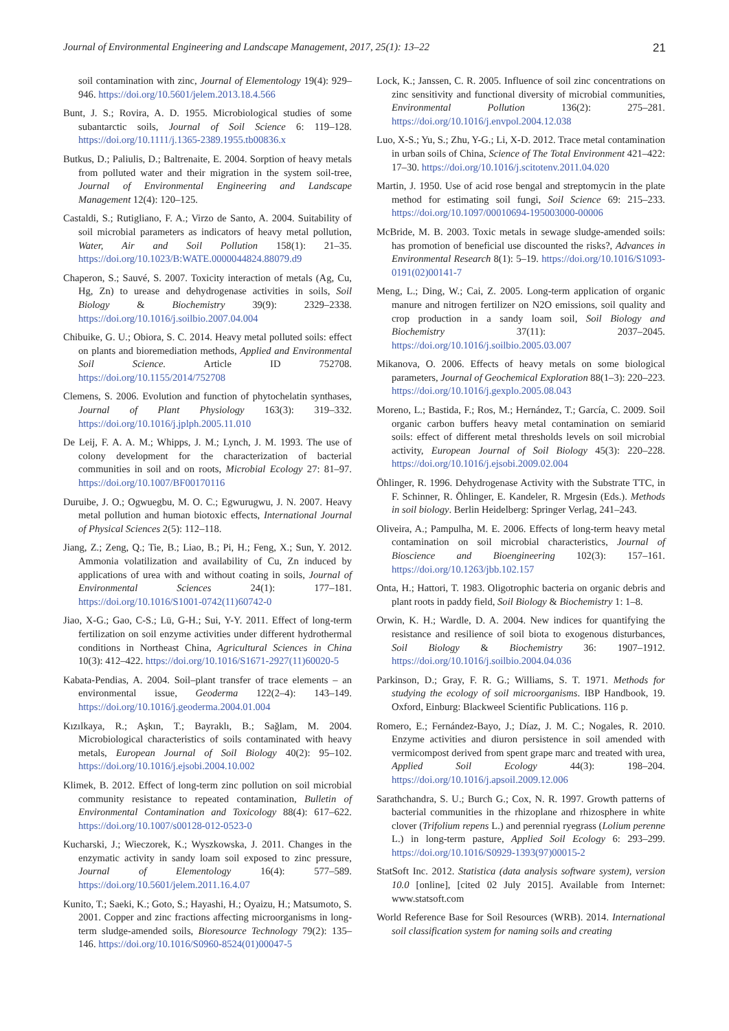Journal of Environmental Engineering and Landscape Management, 2017, 25(1): 13–22 21
soil contamination with zinc, Journal of Elementology 19(4): 929–946. https://doi.org/10.5601/jelem.2013.18.4.566
Bunt, J. S.; Rovira, A. D. 1955. Microbiological studies of some subantarctic soils, Journal of Soil Science 6: 119–128. https://doi.org/10.1111/j.1365-2389.1955.tb00836.x
Butkus, D.; Paliulis, D.; Baltrenaite, E. 2004. Sorption of heavy metals from polluted water and their migration in the system soil-tree, Journal of Environmental Engineering and Landscape Management 12(4): 120–125.
Castaldi, S.; Rutigliano, F. A.; Virzo de Santo, A. 2004. Suitability of soil microbial parameters as indicators of heavy metal pollution, Water, Air and Soil Pollution 158(1): 21–35. https://doi.org/10.1023/B:WATE.0000044824.88079.d9
Chaperon, S.; Sauvé, S. 2007. Toxicity interaction of metals (Ag, Cu, Hg, Zn) to urease and dehydrogenase activities in soils, Soil Biology & Biochemistry 39(9): 2329–2338. https://doi.org/10.1016/j.soilbio.2007.04.004
Chibuike, G. U.; Obiora, S. C. 2014. Heavy metal polluted soils: effect on plants and bioremediation methods, Applied and Environmental Soil Science. Article ID 752708. https://doi.org/10.1155/2014/752708
Clemens, S. 2006. Evolution and function of phytochelatin synthases, Journal of Plant Physiology 163(3): 319–332. https://doi.org/10.1016/j.jplph.2005.11.010
De Leij, F. A. A. M.; Whipps, J. M.; Lynch, J. M. 1993. The use of colony development for the characterization of bacterial communities in soil and on roots, Microbial Ecology 27: 81–97. https://doi.org/10.1007/BF00170116
Duruibe, J. O.; Ogwuegbu, M. O. C.; Egwurugwu, J. N. 2007. Heavy metal pollution and human biotoxic effects, International Journal of Physical Sciences 2(5): 112–118.
Jiang, Z.; Zeng, Q.; Tie, B.; Liao, B.; Pi, H.; Feng, X.; Sun, Y. 2012. Ammonia volatilization and availability of Cu, Zn induced by applications of urea with and without coating in soils, Journal of Environmental Sciences 24(1): 177–181. https://doi.org/10.1016/S1001-0742(11)60742-0
Jiao, X-G.; Gao, C-S.; Lü, G-H.; Sui, Y-Y. 2011. Effect of long-term fertilization on soil enzyme activities under different hydrothermal conditions in Northeast China, Agricultural Sciences in China 10(3): 412–422. https://doi.org/10.1016/S1671-2927(11)60020-5
Kabata-Pendias, A. 2004. Soil–plant transfer of trace elements – an environmental issue, Geoderma 122(2–4): 143–149. https://doi.org/10.1016/j.geoderma.2004.01.004
Kızılkaya, R.; Aşkın, T.; Bayraklı, B.; Sağlam, M. 2004. Microbiological characteristics of soils contaminated with heavy metals, European Journal of Soil Biology 40(2): 95–102. https://doi.org/10.1016/j.ejsobi.2004.10.002
Klimek, B. 2012. Effect of long-term zinc pollution on soil microbial community resistance to repeated contamination, Bulletin of Environmental Contamination and Toxicology 88(4): 617–622. https://doi.org/10.1007/s00128-012-0523-0
Kucharski, J.; Wieczorek, K.; Wyszkowska, J. 2011. Changes in the enzymatic activity in sandy loam soil exposed to zinc pressure, Journal of Elementology 16(4): 577–589. https://doi.org/10.5601/jelem.2011.16.4.07
Kunito, T.; Saeki, K.; Goto, S.; Hayashi, H.; Oyaizu, H.; Matsumoto, S. 2001. Copper and zinc fractions affecting microorganisms in long-term sludge-amended soils, Bioresource Technology 79(2): 135–146. https://doi.org/10.1016/S0960-8524(01)00047-5
Lock, K.; Janssen, C. R. 2005. Influence of soil zinc concentrations on zinc sensitivity and functional diversity of microbial communities, Environmental Pollution 136(2): 275–281. https://doi.org/10.1016/j.envpol.2004.12.038
Luo, X-S.; Yu, S.; Zhu, Y-G.; Li, X-D. 2012. Trace metal contamination in urban soils of China, Science of The Total Environment 421–422: 17–30. https://doi.org/10.1016/j.scitotenv.2011.04.020
Martin, J. 1950. Use of acid rose bengal and streptomycin in the plate method for estimating soil fungi, Soil Science 69: 215–233. https://doi.org/10.1097/00010694-195003000-00006
McBride, M. B. 2003. Toxic metals in sewage sludge-amended soils: has promotion of beneficial use discounted the risks?, Advances in Environmental Research 8(1): 5–19. https://doi.org/10.1016/S1093-0191(02)00141-7
Meng, L.; Ding, W.; Cai, Z. 2005. Long-term application of organic manure and nitrogen fertilizer on N2O emissions, soil quality and crop production in a sandy loam soil, Soil Biology and Biochemistry 37(11): 2037–2045. https://doi.org/10.1016/j.soilbio.2005.03.007
Mikanova, O. 2006. Effects of heavy metals on some biological parameters, Journal of Geochemical Exploration 88(1–3): 220–223. https://doi.org/10.1016/j.gexplo.2005.08.043
Moreno, L.; Bastida, F.; Ros, M.; Hernández, T.; García, C. 2009. Soil organic carbon buffers heavy metal contamination on semiarid soils: effect of different metal thresholds levels on soil microbial activity, European Journal of Soil Biology 45(3): 220–228. https://doi.org/10.1016/j.ejsobi.2009.02.004
Öhlinger, R. 1996. Dehydrogenase Activity with the Substrate TTC, in F. Schinner, R. Öhlinger, E. Kandeler, R. Mrgesin (Eds.). Methods in soil biology. Berlin Heidelberg: Springer Verlag, 241–243.
Oliveira, A.; Pampulha, M. E. 2006. Effects of long-term heavy metal contamination on soil microbial characteristics, Journal of Bioscience and Bioengineering 102(3): 157–161. https://doi.org/10.1263/jbb.102.157
Onta, H.; Hattori, T. 1983. Oligotrophic bacteria on organic debris and plant roots in paddy field, Soil Biology & Biochemistry 1: 1–8.
Orwin, K. H.; Wardle, D. A. 2004. New indices for quantifying the resistance and resilience of soil biota to exogenous disturbances, Soil Biology & Biochemistry 36: 1907–1912. https://doi.org/10.1016/j.soilbio.2004.04.036
Parkinson, D.; Gray, F. R. G.; Williams, S. T. 1971. Methods for studying the ecology of soil microorganisms. IBP Handbook, 19. Oxford, Einburg: Blackweel Scientific Publications. 116 p.
Romero, E.; Fernández-Bayo, J.; Díaz, J. M. C.; Nogales, R. 2010. Enzyme activities and diuron persistence in soil amended with vermicompost derived from spent grape marc and treated with urea, Applied Soil Ecology 44(3): 198–204. https://doi.org/10.1016/j.apsoil.2009.12.006
Sarathchandra, S. U.; Burch G.; Cox, N. R. 1997. Growth patterns of bacterial communities in the rhizoplane and rhizosphere in white clover (Trifolium repens L.) and perennial ryegrass (Lolium perenne L.) in long-term pasture, Applied Soil Ecology 6: 293–299. https://doi.org/10.1016/S0929-1393(97)00015-2
StatSoft Inc. 2012. Statistica (data analysis software system), version 10.0 [online], [cited 02 July 2015]. Available from Internet: www.statsoft.com
World Reference Base for Soil Resources (WRB). 2014. International soil classification system for naming soils and creating